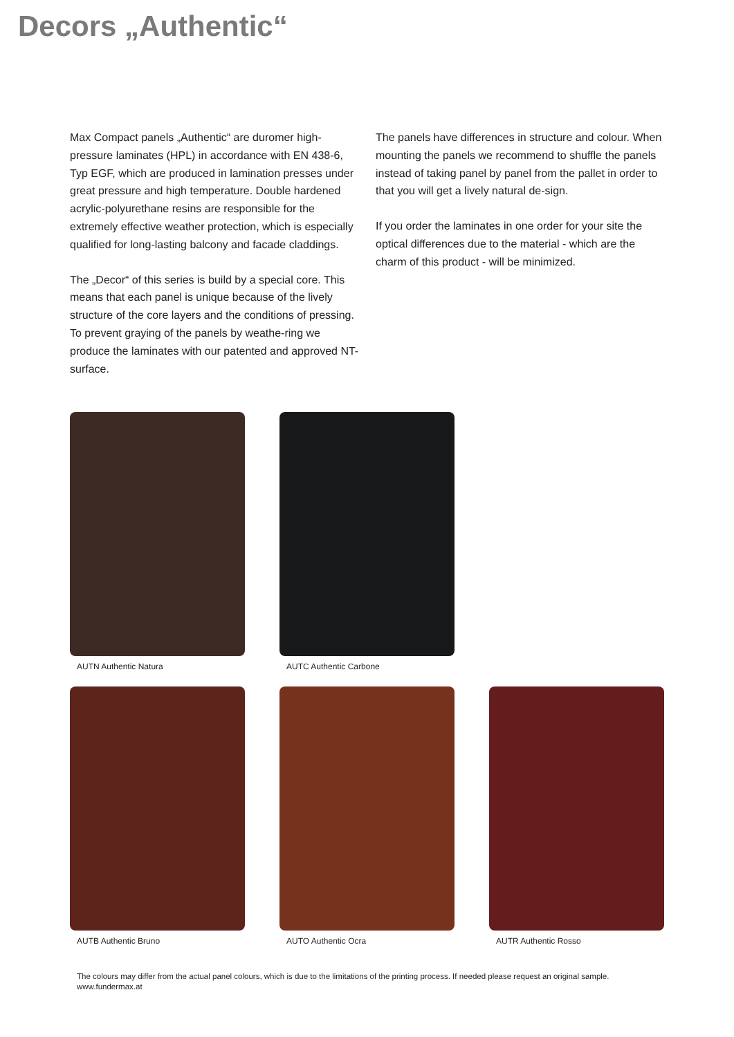Decors „Authentic“
Max Compact panels „Authentic“ are duromer high-pressure laminates (HPL) in accordance with EN 438-6, Typ EGF, which are produced in lamination presses under great pressure and high temperature. Double hardened acrylic-polyurethane resins are responsible for the extremely effective weather protection, which is especially qualified for long-lasting balcony and facade claddings.
The „Decor“ of this series is build by a special core. This means that each panel is unique because of the lively structure of the core layers and the conditions of pressing. To prevent graying of the panels by weathe-ring we produce the laminates with our patented and approved NT-surface.
The panels have differences in structure and colour. When mounting the panels we recommend to shuffle the panels instead of taking panel by panel from the pallet in order to that you will get a lively natural de-sign.
If you order the laminates in one order for your site the optical differences due to the material - which are the charm of this product - will be minimized.
AUTN Authentic Natura
AUTC Authentic Carbone
AUTB Authentic Bruno
AUTO Authentic Ocra
AUTR Authentic Rosso
The colours may differ from the actual panel colours, which is due to the limitations of the printing process. If needed please request an original sample.
www.fundermax.at